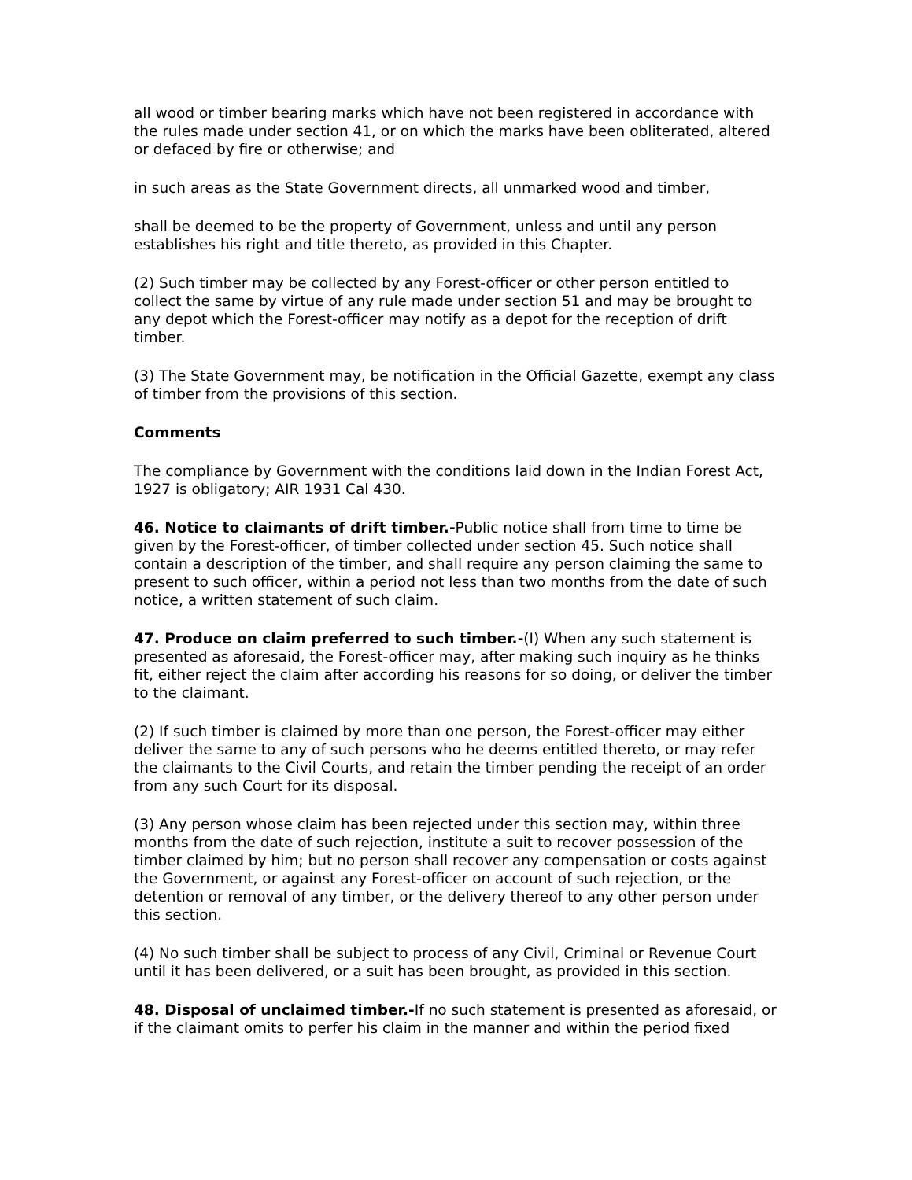all wood or timber bearing marks which have not been registered in accordance with the rules made under section 41, or on which the marks have been obliterated, altered or defaced by fire or otherwise; and
in such areas as the State Government directs, all unmarked wood and timber,
shall be deemed to be the property of Government, unless and until any person establishes his right and title thereto, as provided in this Chapter.
(2) Such timber may be collected by any Forest-officer or other person entitled to collect the same by virtue of any rule made under section 51 and may be brought to any depot which the Forest-officer may notify as a depot for the reception of drift timber.
(3) The State Government may, be notification in the Official Gazette, exempt any class of timber from the provisions of this section.
Comments
The compliance by Government with the conditions laid down in the Indian Forest Act, 1927 is obligatory; AIR 1931 Cal 430.
46. Notice to claimants of drift timber.-Public notice shall from time to time be given by the Forest-officer, of timber collected under section 45. Such notice shall contain a description of the timber, and shall require any person claiming the same to present to such officer, within a period not less than two months from the date of such notice, a written statement of such claim.
47. Produce on claim preferred to such timber.-(I) When any such statement is presented as aforesaid, the Forest-officer may, after making such inquiry as he thinks fit, either reject the claim after according his reasons for so doing, or deliver the timber to the claimant.
(2) If such timber is claimed by more than one person, the Forest-officer may either deliver the same to any of such persons who he deems entitled thereto, or may refer the claimants to the Civil Courts, and retain the timber pending the receipt of an order from any such Court for its disposal.
(3) Any person whose claim has been rejected under this section may, within three months from the date of such rejection, institute a suit to recover possession of the timber claimed by him; but no person shall recover any compensation or costs against the Government, or against any Forest-officer on account of such rejection, or the detention or removal of any timber, or the delivery thereof to any other person under this section.
(4) No such timber shall be subject to process of any Civil, Criminal or Revenue Court until it has been delivered, or a suit has been brought, as provided in this section.
48. Disposal of unclaimed timber.-If no such statement is presented as aforesaid, or if the claimant omits to perfer his claim in the manner and within the period fixed